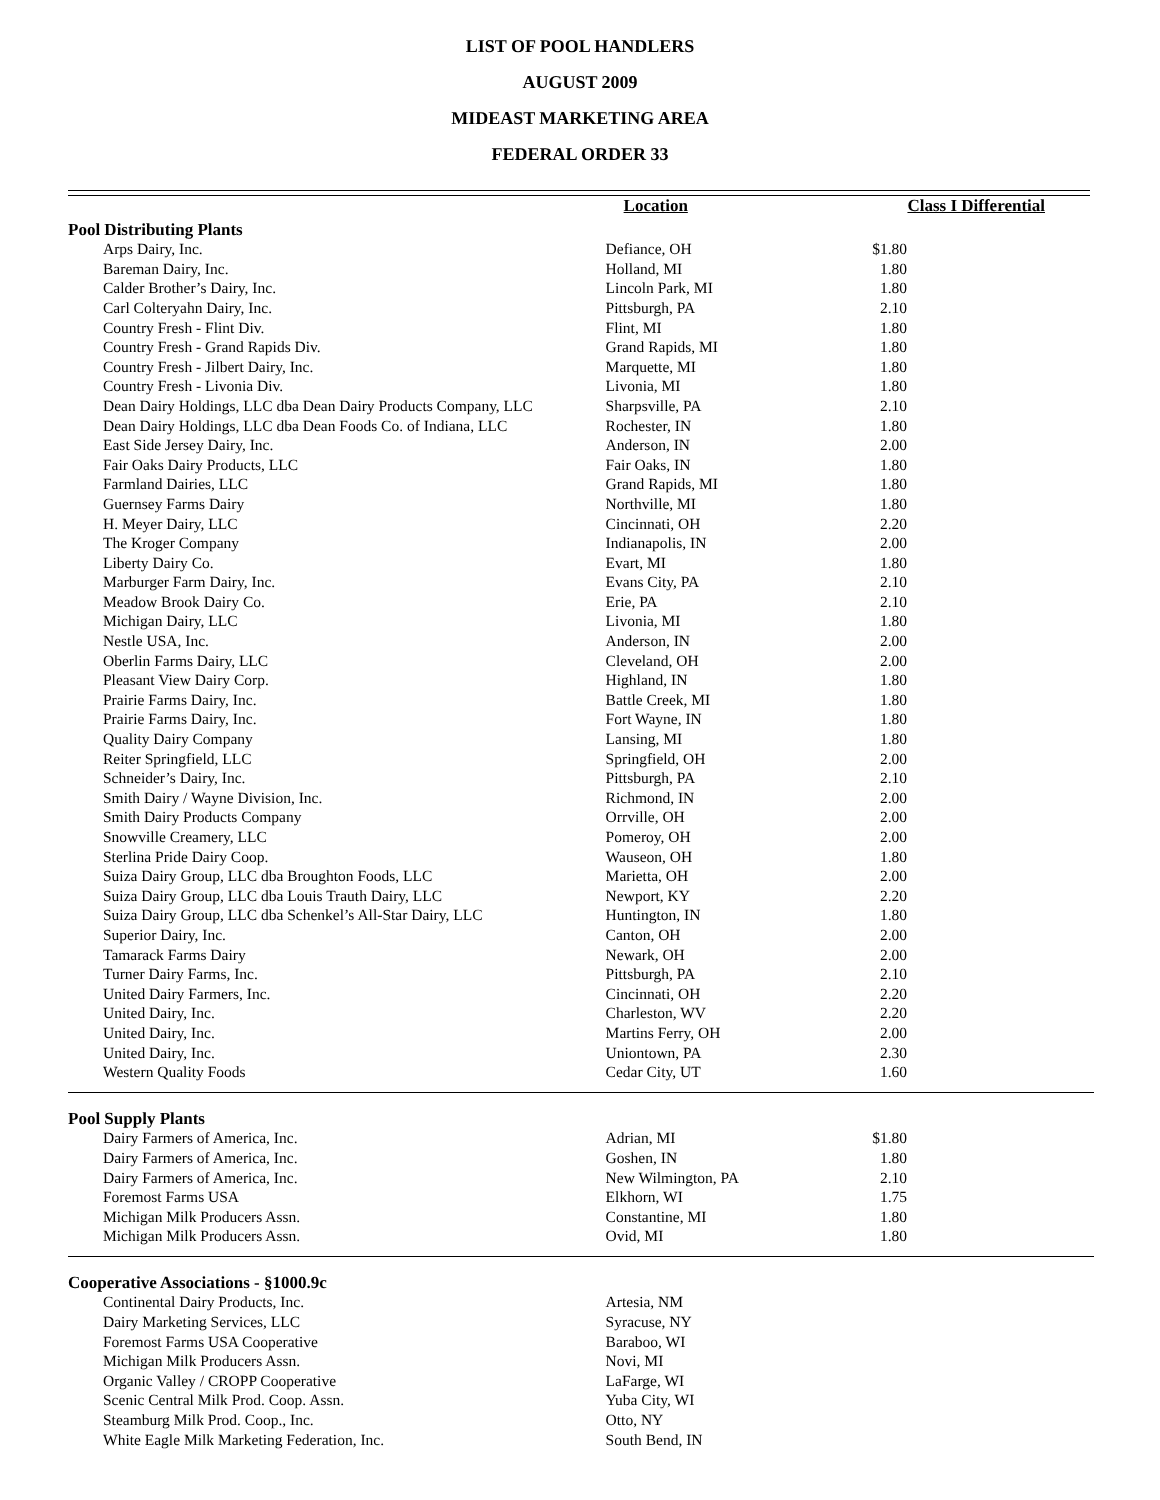LIST OF POOL HANDLERS
AUGUST 2009
MIDEAST MARKETING AREA
FEDERAL ORDER 33
| | Location | Class I Differential |
| --- | --- | --- |
| Pool Distributing Plants | | |
| Arps Dairy, Inc. | Defiance, OH | $1.80 |
| Bareman Dairy, Inc. | Holland, MI | 1.80 |
| Calder Brother’s Dairy, Inc. | Lincoln Park, MI | 1.80 |
| Carl Colteryahn Dairy, Inc. | Pittsburgh, PA | 2.10 |
| Country Fresh - Flint Div. | Flint, MI | 1.80 |
| Country Fresh - Grand Rapids Div. | Grand Rapids, MI | 1.80 |
| Country Fresh - Jilbert Dairy, Inc. | Marquette, MI | 1.80 |
| Country Fresh - Livonia Div. | Livonia, MI | 1.80 |
| Dean Dairy Holdings, LLC dba Dean Dairy Products Company, LLC | Sharpsville, PA | 2.10 |
| Dean Dairy Holdings, LLC dba Dean Foods Co. of Indiana, LLC | Rochester, IN | 1.80 |
| East Side Jersey Dairy, Inc. | Anderson, IN | 2.00 |
| Fair Oaks Dairy Products, LLC | Fair Oaks, IN | 1.80 |
| Farmland Dairies, LLC | Grand Rapids, MI | 1.80 |
| Guernsey Farms Dairy | Northville, MI | 1.80 |
| H. Meyer Dairy, LLC | Cincinnati, OH | 2.20 |
| The Kroger Company | Indianapolis, IN | 2.00 |
| Liberty Dairy Co. | Evart, MI | 1.80 |
| Marburger Farm Dairy, Inc. | Evans City, PA | 2.10 |
| Meadow Brook Dairy Co. | Erie, PA | 2.10 |
| Michigan Dairy, LLC | Livonia, MI | 1.80 |
| Nestle USA, Inc. | Anderson, IN | 2.00 |
| Oberlin Farms Dairy, LLC | Cleveland, OH | 2.00 |
| Pleasant View Dairy Corp. | Highland, IN | 1.80 |
| Prairie Farms Dairy, Inc. | Battle Creek, MI | 1.80 |
| Prairie Farms Dairy, Inc. | Fort Wayne, IN | 1.80 |
| Quality Dairy Company | Lansing, MI | 1.80 |
| Reiter Springfield, LLC | Springfield, OH | 2.00 |
| Schneider’s Dairy, Inc. | Pittsburgh, PA | 2.10 |
| Smith Dairy / Wayne Division, Inc. | Richmond, IN | 2.00 |
| Smith Dairy Products Company | Orrville, OH | 2.00 |
| Snowville Creamery, LLC | Pomeroy, OH | 2.00 |
| Sterlina Pride Dairy Coop. | Wauseon, OH | 1.80 |
| Suiza Dairy Group, LLC dba Broughton Foods, LLC | Marietta, OH | 2.00 |
| Suiza Dairy Group, LLC dba Louis Trauth Dairy, LLC | Newport, KY | 2.20 |
| Suiza Dairy Group, LLC dba Schenkel’s All-Star Dairy, LLC | Huntington, IN | 1.80 |
| Superior Dairy, Inc. | Canton, OH | 2.00 |
| Tamarack Farms Dairy | Newark, OH | 2.00 |
| Turner Dairy Farms, Inc. | Pittsburgh, PA | 2.10 |
| United Dairy Farmers, Inc. | Cincinnati, OH | 2.20 |
| United Dairy, Inc. | Charleston, WV | 2.20 |
| United Dairy, Inc. | Martins Ferry, OH | 2.00 |
| United Dairy, Inc. | Uniontown, PA | 2.30 |
| Western Quality Foods | Cedar City, UT | 1.60 |
| Pool Supply Plants | | |
| Dairy Farmers of America, Inc. | Adrian, MI | $1.80 |
| Dairy Farmers of America, Inc. | Goshen, IN | 1.80 |
| Dairy Farmers of America, Inc. | New Wilmington, PA | 2.10 |
| Foremost Farms USA | Elkhorn, WI | 1.75 |
| Michigan Milk Producers Assn. | Constantine, MI | 1.80 |
| Michigan Milk Producers Assn. | Ovid, MI | 1.80 |
| Cooperative Associations - §1000.9c | | |
| Continental Dairy Products, Inc. | Artesia, NM | |
| Dairy Marketing Services, LLC | Syracuse, NY | |
| Foremost Farms USA Cooperative | Baraboo, WI | |
| Michigan Milk Producers Assn. | Novi, MI | |
| Organic Valley / CROPP Cooperative | LaFarge, WI | |
| Scenic Central Milk Prod. Coop. Assn. | Yuba City, WI | |
| Steamburg Milk Prod. Coop., Inc. | Otto, NY | |
| White Eagle Milk Marketing Federation, Inc. | South Bend, IN | |